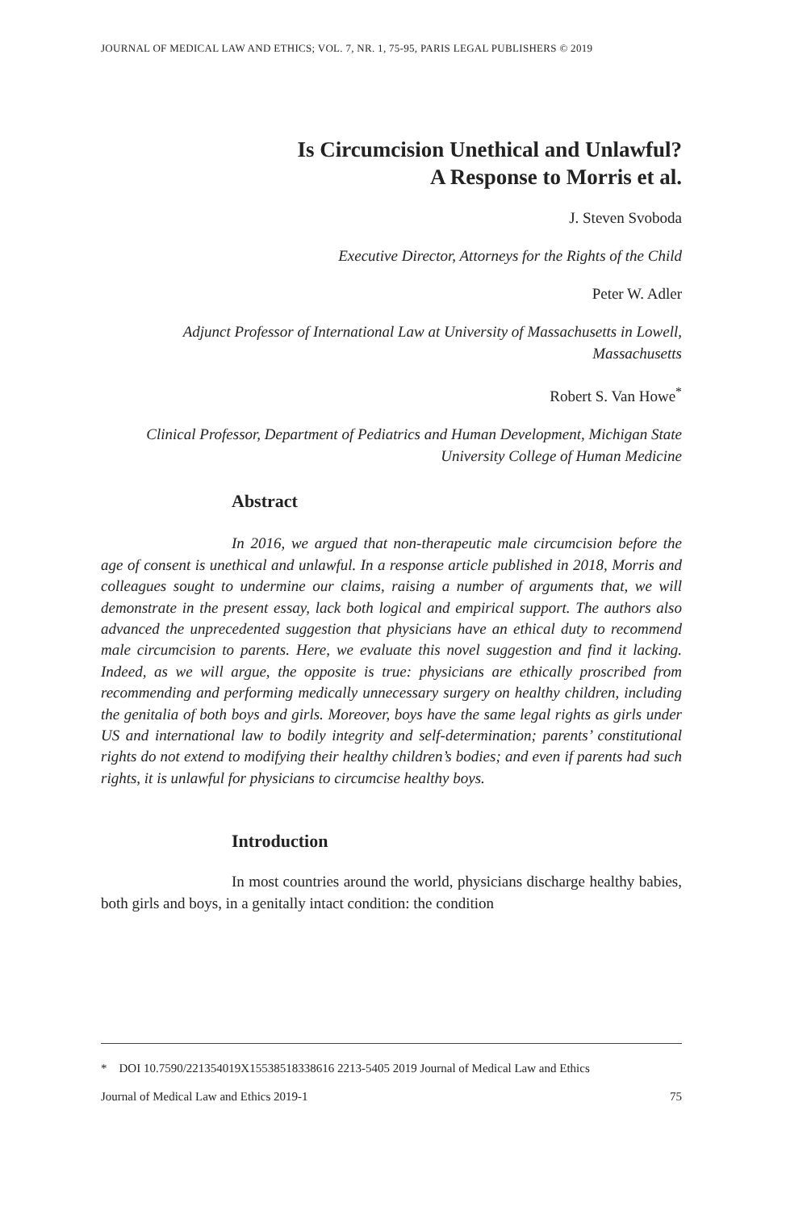JOURNAL OF MEDICAL LAW AND ETHICS; VOL. 7, NR. 1, 75-95, PARIS LEGAL PUBLISHERS © 2019
Is Circumcision Unethical and Unlawful?
A Response to Morris et al.
J. Steven Svoboda
Executive Director, Attorneys for the Rights of the Child
Peter W. Adler
Adjunct Professor of International Law at University of Massachusetts in Lowell, Massachusetts
Robert S. Van Howe<sup>*</sup>
Clinical Professor, Department of Pediatrics and Human Development, Michigan State University College of Human Medicine
Abstract
In 2016, we argued that non-therapeutic male circumcision before the age of consent is unethical and unlawful. In a response article published in 2018, Morris and colleagues sought to undermine our claims, raising a number of arguments that, we will demonstrate in the present essay, lack both logical and empirical support. The authors also advanced the unprecedented suggestion that physicians have an ethical duty to recommend male circumcision to parents. Here, we evaluate this novel suggestion and find it lacking. Indeed, as we will argue, the opposite is true: physicians are ethically proscribed from recommending and performing medically unnecessary surgery on healthy children, including the genitalia of both boys and girls. Moreover, boys have the same legal rights as girls under US and international law to bodily integrity and self-determination; parents’ constitutional rights do not extend to modifying their healthy children’s bodies; and even if parents had such rights, it is unlawful for physicians to circumcise healthy boys.
Introduction
In most countries around the world, physicians discharge healthy babies, both girls and boys, in a genitally intact condition: the condition
* DOI 10.7590/221354019X15538518338616 2213-5405 2019 Journal of Medical Law and Ethics
Journal of Medical Law and Ethics 2019-1 75